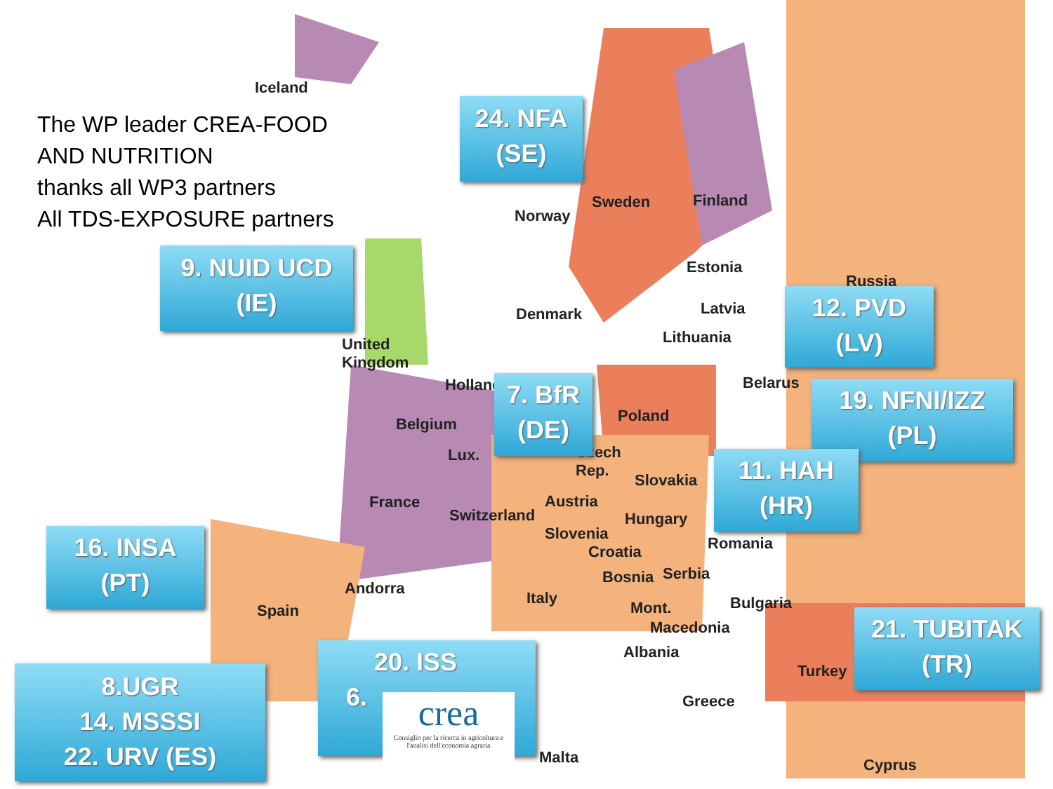The WP leader CREA-FOOD
AND NUTRITION
thanks all WP3 partners
All TDS-EXPOSURE partners
Iceland
Norway
Sweden Finland
Estonia
Latvia
Lithuania
Russia
Denmark
United
Kingdom
Holland
Belgium
Lux.
Belarus
Poland
Czech
Rep.
Slovakia
France
Switzerland
Austria
Hungary
Slovenia
Croatia Romania
Bosnia Serbia
Andorra
Italy Bulgaria
Spain Mont.
Macedonia
Albania
Turkey
Greece
Malta Cyprus
24. NFA
(SE)
9. NUID UCD
(IE)
12. PVD
(LV)
7. BfR
(DE)
19. NFNI/IZZ
(PL)
11. HAH
(HR)
16. INSA
(PT)
21. TUBITAK
(TR)
20. ISS
6.
8.UGR
14. MSSSI
22. URV (ES)
crea
Consiglio per la ricerca in agricoltura e l'analisi dell'economia agraria